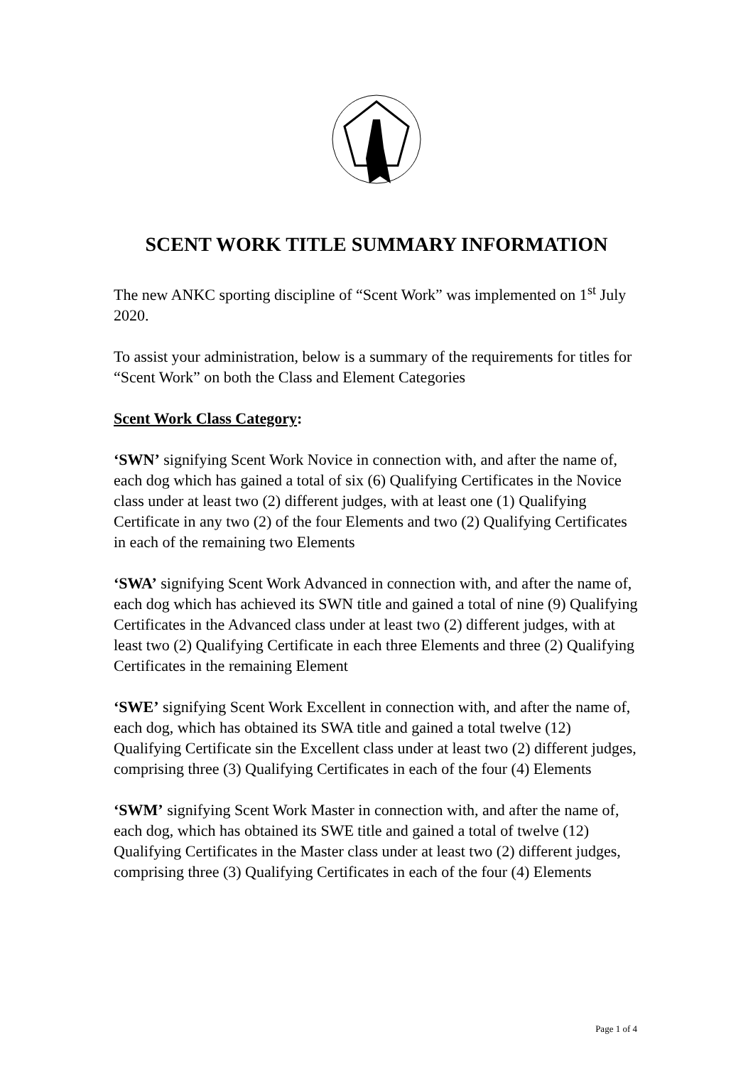SCENT WORK TITLE SUMMARY INFORMATION
The new ANKC sporting discipline of “Scent Work” was implemented on 1<sup>st</sup> July 2020.
To assist your administration, below is a summary of the requirements for titles for “Scent Work” on both the Class and Element Categories
Scent Work Class Category:
‘SWN’ signifying Scent Work Novice in connection with, and after the name of, each dog which has gained a total of six (6) Qualifying Certificates in the Novice class under at least two (2) different judges, with at least one (1) Qualifying Certificate in any two (2) of the four Elements and two (2) Qualifying Certificates in each of the remaining two Elements
‘SWA’ signifying Scent Work Advanced in connection with, and after the name of, each dog which has achieved its SWN title and gained a total of nine (9) Qualifying Certificates in the Advanced class under at least two (2) different judges, with at least two (2) Qualifying Certificate in each three Elements and three (2) Qualifying Certificates in the remaining Element
‘SWE’ signifying Scent Work Excellent in connection with, and after the name of, each dog, which has obtained its SWA title and gained a total twelve (12) Qualifying Certificate sin the Excellent class under at least two (2) different judges, comprising three (3) Qualifying Certificates in each of the four (4) Elements
‘SWM’ signifying Scent Work Master in connection with, and after the name of, each dog, which has obtained its SWE title and gained a total of twelve (12) Qualifying Certificates in the Master class under at least two (2) different judges, comprising three (3) Qualifying Certificates in each of the four (4) Elements
Page 1 of 4